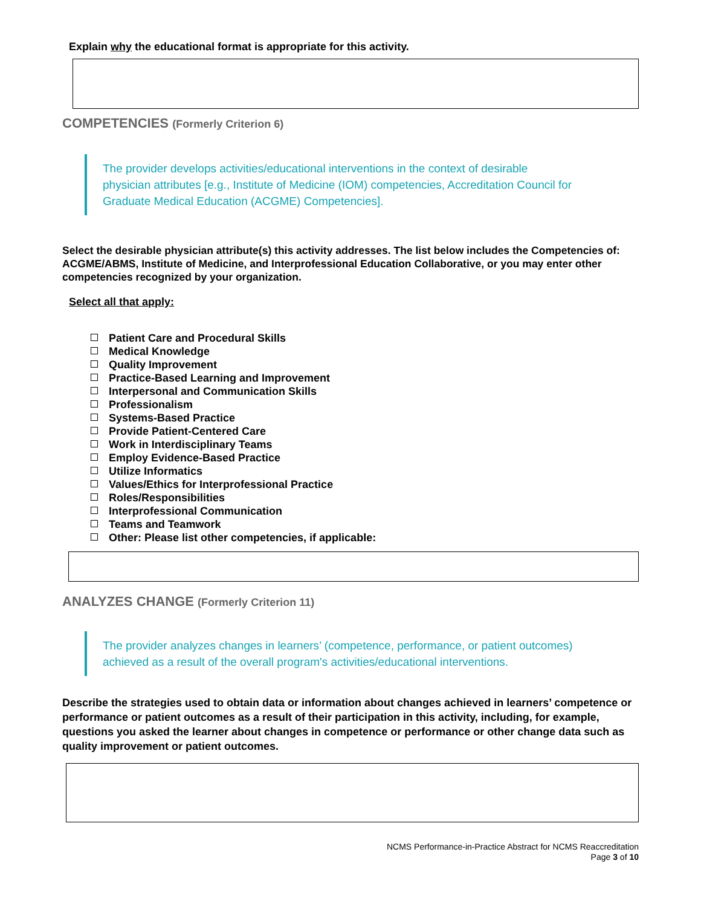Explain why the educational format is appropriate for this activity.
COMPETENCIES (Formerly Criterion 6)
The provider develops activities/educational interventions in the context of desirable physician attributes [e.g., Institute of Medicine (IOM) competencies, Accreditation Council for Graduate Medical Education (ACGME) Competencies].
Select the desirable physician attribute(s) this activity addresses. The list below includes the Competencies of: ACGME/ABMS, Institute of Medicine, and Interprofessional Education Collaborative, or you may enter other competencies recognized by your organization.
Select all that apply:
Patient Care and Procedural Skills
Medical Knowledge
Quality Improvement
Practice-Based Learning and Improvement
Interpersonal and Communication Skills
Professionalism
Systems-Based Practice
Provide Patient-Centered Care
Work in Interdisciplinary Teams
Employ Evidence-Based Practice
Utilize Informatics
Values/Ethics for Interprofessional Practice
Roles/Responsibilities
Interprofessional Communication
Teams and Teamwork
Other: Please list other competencies, if applicable:
ANALYZES CHANGE (Formerly Criterion 11)
The provider analyzes changes in learners’ (competence, performance, or patient outcomes) achieved as a result of the overall program's activities/educational interventions.
Describe the strategies used to obtain data or information about changes achieved in learners’ competence or performance or patient outcomes as a result of their participation in this activity, including, for example, questions you asked the learner about changes in competence or performance or other change data such as quality improvement or patient outcomes.
NCMS Performance-in-Practice Abstract for NCMS Reaccreditation
Page 3 of 10